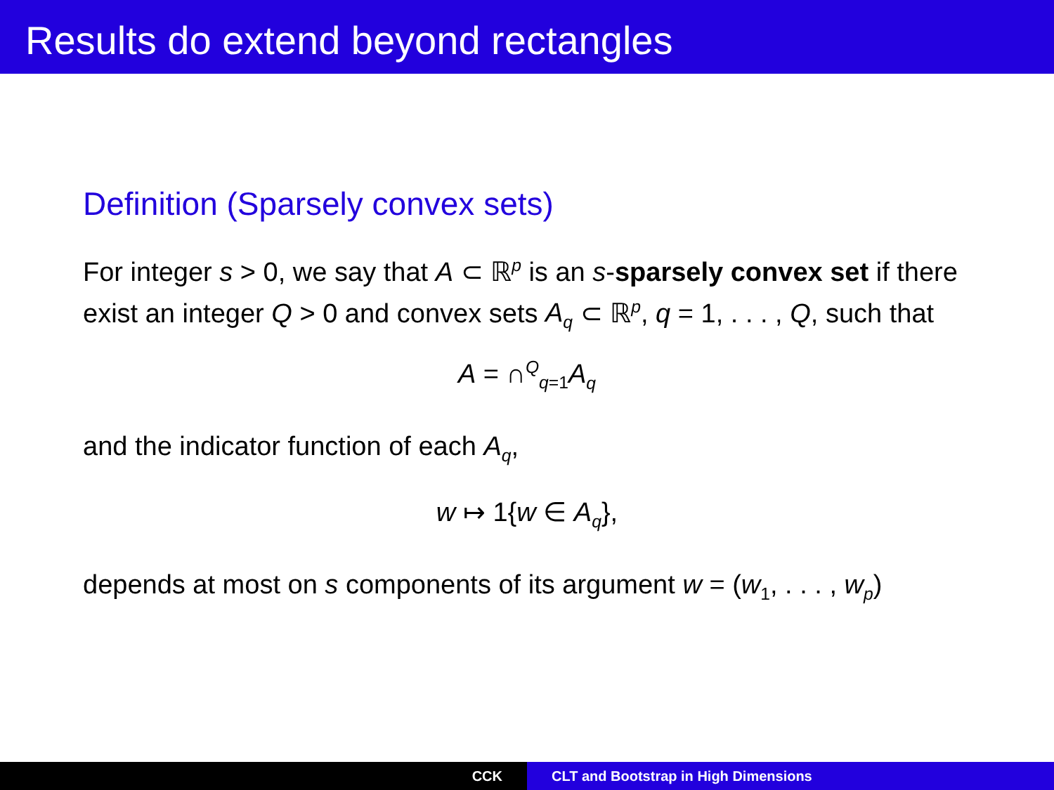Results do extend beyond rectangles
Definition (Sparsely convex sets)
For integer s > 0, we say that A ⊂ ℝ<sup>p</sup> is an s-sparsely convex set if there exist an integer Q > 0 and convex sets A<sub>q</sub> ⊂ ℝ<sup>p</sup>, q = 1, . . . , Q, such that
A = ∩<sup>Q</sup><sub>q=1</sub>A<sub>q</sub>
and the indicator function of each A<sub>q</sub>,
w ↦ 1{w ∈ A<sub>q</sub>},
depends at most on s components of its argument w = (w<sub>1</sub>, . . . , w<sub>p</sub>)
CCK CLT and Bootstrap in High Dimensions